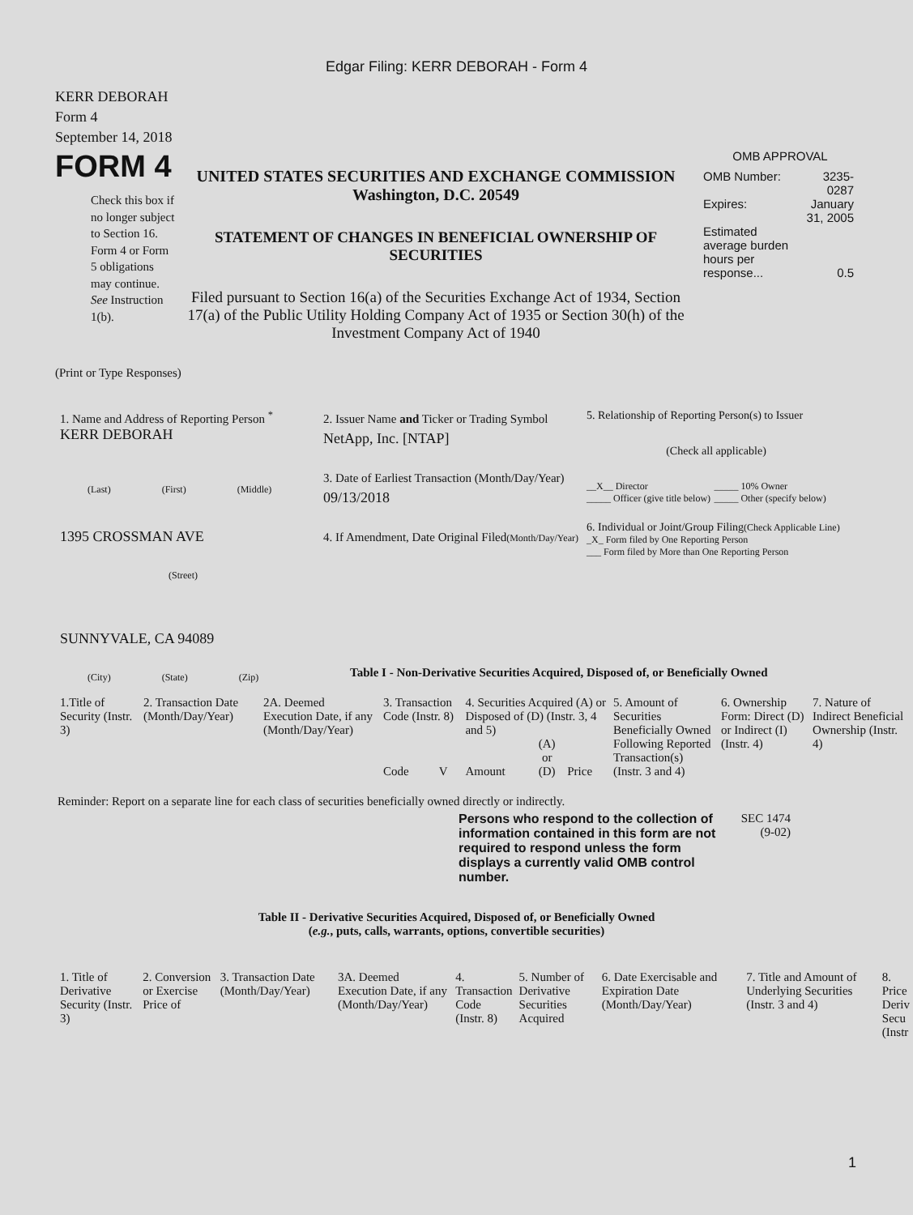Edgar Filing: KERR DEBORAH - Form 4
KERR DEBORAH
Form 4
September 14, 2018
FORM 4
Check this box if no longer subject to Section 16. Form 4 or Form 5 obligations may continue. See Instruction 1(b).
UNITED STATES SECURITIES AND EXCHANGE COMMISSION
Washington, D.C. 20549
STATEMENT OF CHANGES IN BENEFICIAL OWNERSHIP OF SECURITIES
Filed pursuant to Section 16(a) of the Securities Exchange Act of 1934, Section 17(a) of the Public Utility Holding Company Act of 1935 or Section 30(h) of the Investment Company Act of 1940
OMB APPROVAL
| OMB Number: | 3235-0287 |
| Expires: | January 31, 2005 |
| Estimated average burden hours per response... | 0.5 |
(Print or Type Responses)
1. Name and Address of Reporting Person <sup>*</sup>
KERR DEBORAH
(Last) (First) (Middle)
1395 CROSSMAN AVE
(Street)
SUNNYVALE, CA 94089
(City) (State) (Zip)
2. Issuer Name and Ticker or Trading Symbol
NetApp, Inc. [NTAP]
3. Date of Earliest Transaction (Month/Day/Year)
09/13/2018
4. If Amendment, Date Original Filed(Month/Day/Year)
5. Relationship of Reporting Person(s) to Issuer
(Check all applicable)
| __X__ Director _____ Officer (give title below) | _____ 10% Owner _____ Other (specify below) |
6. Individual or Joint/Group Filing(Check Applicable Line)
_X_ Form filed by One Reporting Person
___ Form filed by More than One Reporting Person
Table I - Non-Derivative Securities Acquired, Disposed of, or Beneficially Owned
| 1.Title of Security (Instr. 3) | 2. Transaction Date (Month/Day/Year) | 2A. Deemed Execution Date, if any (Month/Day/Year) | 3. Transaction Code (Instr. 8) | | 4. Securities Acquired (A) or Disposed of (D) (Instr. 3, 4 and 5) | | | 5. Amount of Securities Beneficially Owned Following Reported Transaction(s) (Instr. 3 and 4) | 6. Ownership Form: Direct (D) or Indirect (I) (Instr. 4) | 7. Nature of Indirect Beneficial Ownership (Instr. 4) |
| --- | --- | --- | --- | --- | --- | --- | --- | --- | --- | --- |
| | | | Code | V | Amount | (A) or (D) | Price | | | |
Reminder: Report on a separate line for each class of securities beneficially owned directly or indirectly.
Persons who respond to the collection of information contained in this form are not required to respond unless the form displays a currently valid OMB control number.
SEC 1474
(9-02)
Table II - Derivative Securities Acquired, Disposed of, or Beneficially Owned
(e.g., puts, calls, warrants, options, convertible securities)
| 1. Title of Derivative Security (Instr. 3) | 2. Conversion or Exercise Price of | 3. Transaction Date (Month/Day/Year) | 3A. Deemed Execution Date, if any (Month/Day/Year) | 4. Transaction Code (Instr. 8) | 5. Number of Derivative Securities Acquired | 6. Date Exercisable and Expiration Date (Month/Day/Year) | 7. Title and Amount of Underlying Securities (Instr. 3 and 4) | 8. Price Deriv Secu (Instr |
| --- | --- | --- | --- | --- | --- | --- | --- | --- |
1